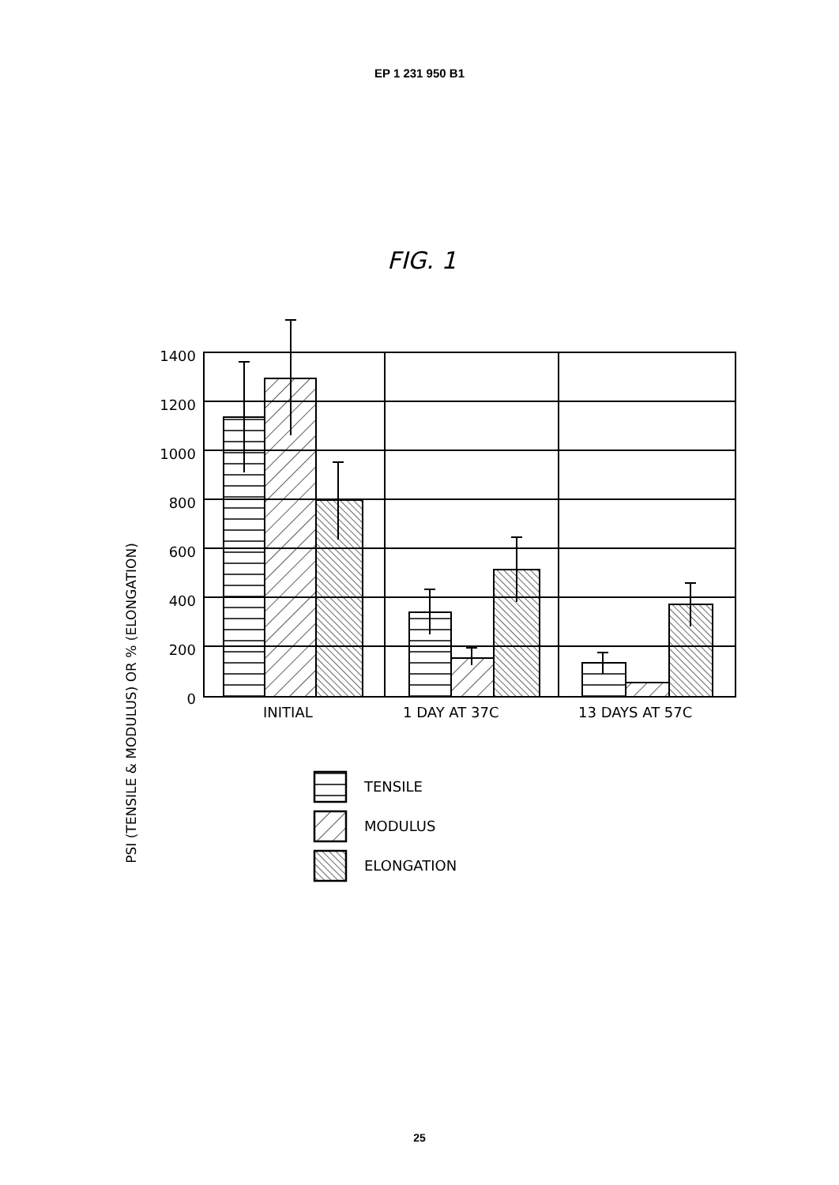EP 1 231 950 B1
FIG. 1
PSI (TENSILE & MODULUS) OR % (ELONGATION)
1400
1200
1000
800
600
400
200
0
INITIAL
1 DAY AT 37C
13 DAYS AT 57C
TENSILE
MODULUS
ELONGATION
25